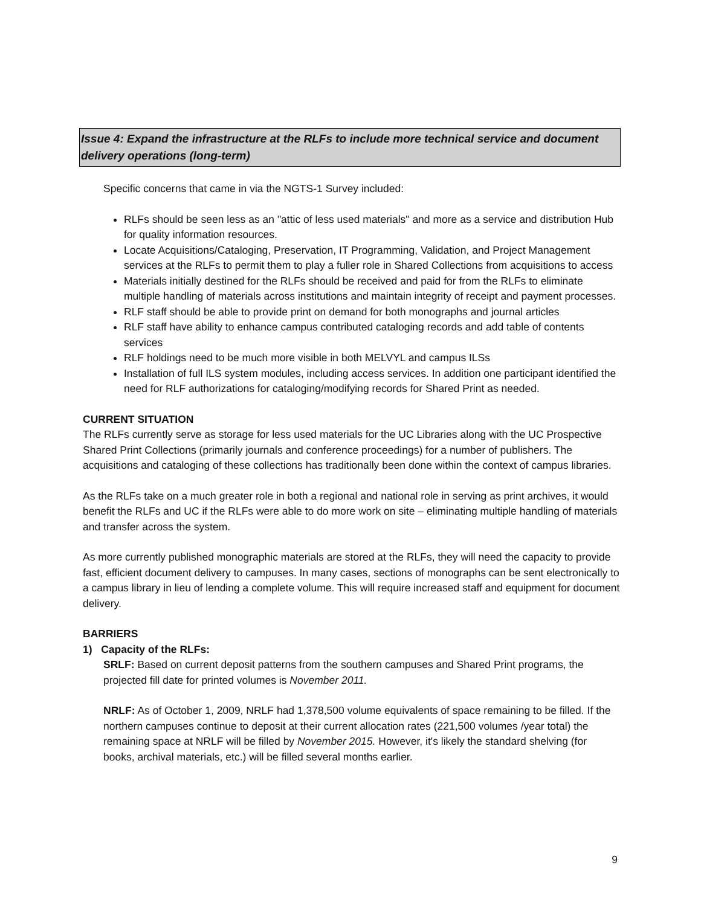Issue 4: Expand the infrastructure at the RLFs to include more technical service and document delivery operations (long-term)
Specific concerns that came in via the NGTS-1 Survey included:
RLFs should be seen less as an "attic of less used materials" and more as a service and distribution Hub for quality information resources.
Locate Acquisitions/Cataloging, Preservation, IT Programming, Validation, and Project Management services at the RLFs to permit them to play a fuller role in Shared Collections from acquisitions to access
Materials initially destined for the RLFs should be received and paid for from the RLFs to eliminate multiple handling of materials across institutions and maintain integrity of receipt and payment processes.
RLF staff should be able to provide print on demand for both monographs and journal articles
RLF staff have ability to enhance campus contributed cataloging records and add table of contents services
RLF holdings need to be much more visible in both MELVYL and campus ILSs
Installation of full ILS system modules, including access services. In addition one participant identified the need for RLF authorizations for cataloging/modifying records for Shared Print as needed.
CURRENT SITUATION
The RLFs currently serve as storage for less used materials for the UC Libraries along with the UC Prospective Shared Print Collections (primarily journals and conference proceedings) for a number of publishers. The acquisitions and cataloging of these collections has traditionally been done within the context of campus libraries.
As the RLFs take on a much greater role in both a regional and national role in serving as print archives, it would benefit the RLFs and UC if the RLFs were able to do more work on site – eliminating multiple handling of materials and transfer across the system.
As more currently published monographic materials are stored at the RLFs, they will need the capacity to provide fast, efficient document delivery to campuses. In many cases, sections of monographs can be sent electronically to a campus library in lieu of lending a complete volume. This will require increased staff and equipment for document delivery.
BARRIERS
1) Capacity of the RLFs:
SRLF: Based on current deposit patterns from the southern campuses and Shared Print programs, the projected fill date for printed volumes is November 2011.
NRLF: As of October 1, 2009, NRLF had 1,378,500 volume equivalents of space remaining to be filled. If the northern campuses continue to deposit at their current allocation rates (221,500 volumes /year total) the remaining space at NRLF will be filled by November 2015. However, it's likely the standard shelving (for books, archival materials, etc.) will be filled several months earlier.
9